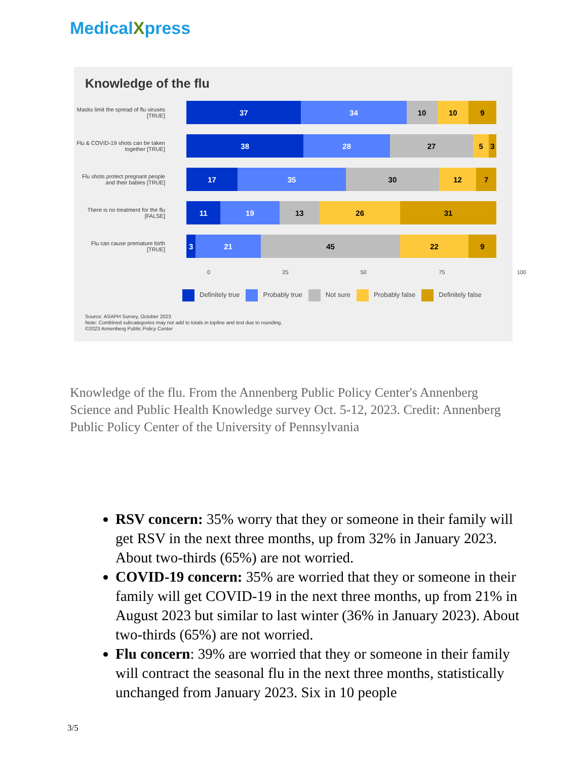MedicalXpress
Knowledge of the flu
Masks limit the spread of flu viruses [TRUE]
37 34 10 10 9
Flu & COVID-19 shots can be taken together [TRUE]
38 28 27 5 3
Flu shots protect pregnant people and their babies [TRUE]
17 35 30 12 7
There is no treatment for the flu [FALSE]
11 19 13 26 31
Flu can cause premature birth [TRUE]
3 21 45 22 9
0 25 50 75 100
Definitely true Probably true Not sure Probably false Definitely false
Source: ASAPH Survey, October 2023
Note: Combined subcategories may not add to totals in topline and text due to rounding.
©2023 Annenberg Public Policy Center
Knowledge of the flu. From the Annenberg Public Policy Center's Annenberg Science and Public Health Knowledge survey Oct. 5-12, 2023. Credit: Annenberg Public Policy Center of the University of Pennsylvania
RSV concern: 35% worry that they or someone in their family will get RSV in the next three months, up from 32% in January 2023. About two-thirds (65%) are not worried.
COVID-19 concern: 35% are worried that they or someone in their family will get COVID-19 in the next three months, up from 21% in August 2023 but similar to last winter (36% in January 2023). About two-thirds (65%) are not worried.
Flu concern: 39% are worried that they or someone in their family will contract the seasonal flu in the next three months, statistically unchanged from January 2023. Six in 10 people
3/5